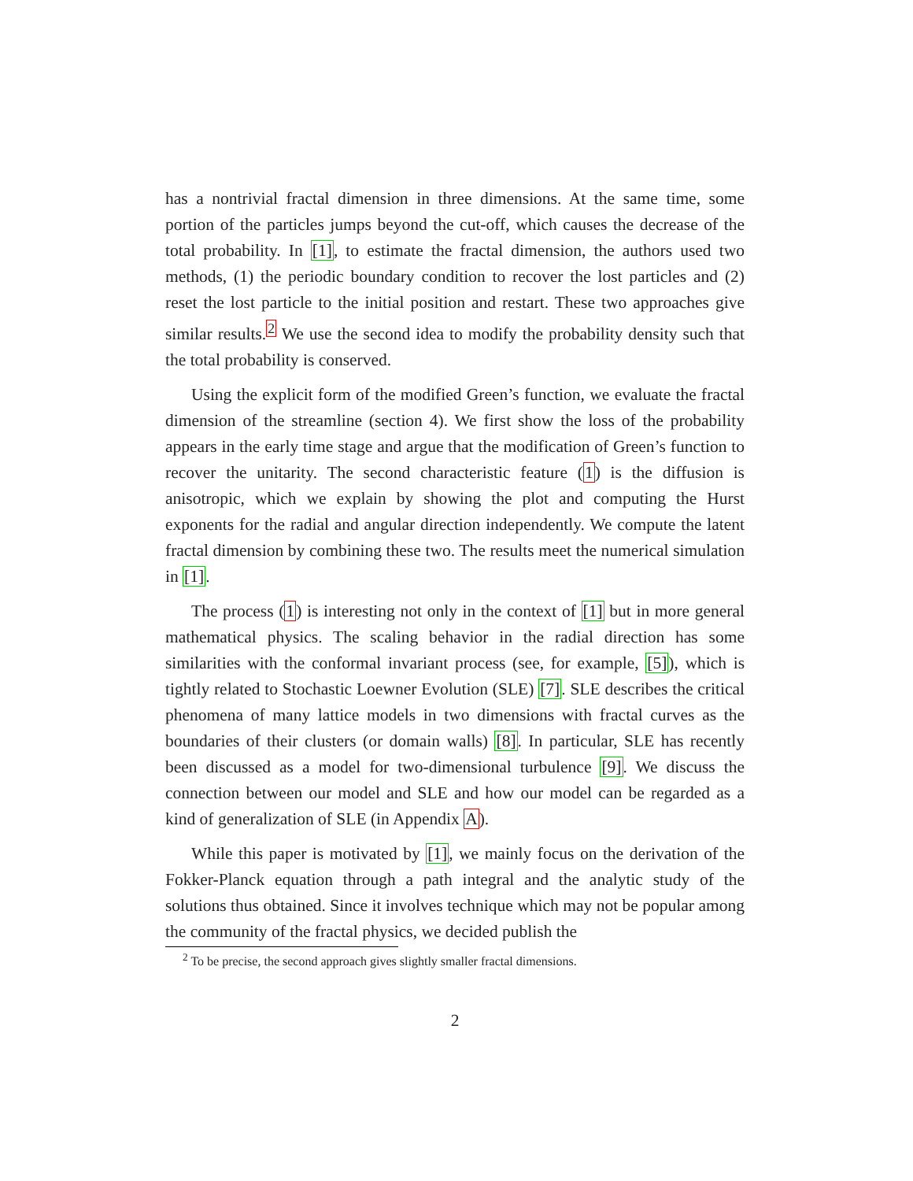has a nontrivial fractal dimension in three dimensions. At the same time, some portion of the particles jumps beyond the cut-off, which causes the decrease of the total probability. In [1], to estimate the fractal dimension, the authors used two methods, (1) the periodic boundary condition to recover the lost particles and (2) reset the lost particle to the initial position and restart. These two approaches give similar results.<sup>2</sup> We use the second idea to modify the probability density such that the total probability is conserved.
Using the explicit form of the modified Green’s function, we evaluate the fractal dimension of the streamline (section 4). We first show the loss of the probability appears in the early time stage and argue that the modification of Green’s function to recover the unitarity. The second characteristic feature (1) is the diffusion is anisotropic, which we explain by showing the plot and computing the Hurst exponents for the radial and angular direction independently. We compute the latent fractal dimension by combining these two. The results meet the numerical simulation in [1].
The process (1) is interesting not only in the context of [1] but in more general mathematical physics. The scaling behavior in the radial direction has some similarities with the conformal invariant process (see, for example, [5]), which is tightly related to Stochastic Loewner Evolution (SLE) [7]. SLE describes the critical phenomena of many lattice models in two dimensions with fractal curves as the boundaries of their clusters (or domain walls) [8]. In particular, SLE has recently been discussed as a model for two-dimensional turbulence [9]. We discuss the connection between our model and SLE and how our model can be regarded as a kind of generalization of SLE (in Appendix A).
While this paper is motivated by [1], we mainly focus on the derivation of the Fokker-Planck equation through a path integral and the analytic study of the solutions thus obtained. Since it involves technique which may not be popular among the community of the fractal physics, we decided publish the
<sup>2</sup> To be precise, the second approach gives slightly smaller fractal dimensions.
2